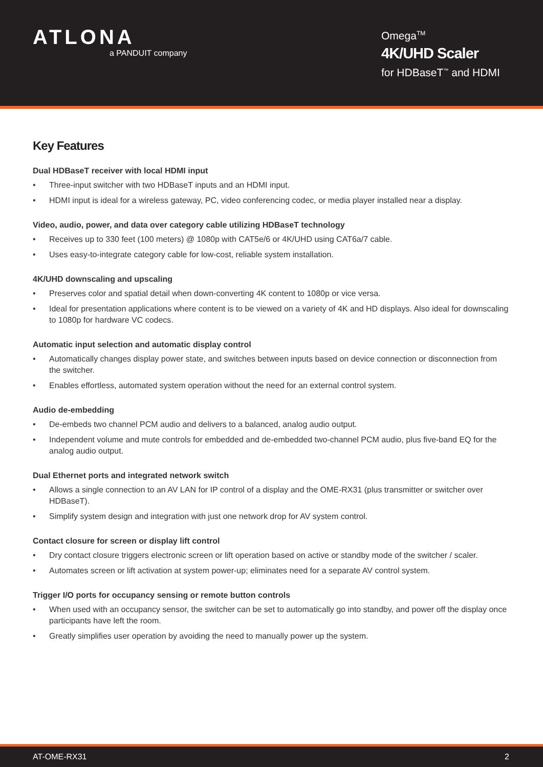ATLONA
a PANDUIT company
Omega<sup>TM</sup>
4K/UHD Scaler
for HDBaseT<sup>™</sup> and HDMI
Key Features
Dual HDBaseT receiver with local HDMI input
• Three-input switcher with two HDBaseT inputs and an HDMI input.
• HDMI input is ideal for a wireless gateway, PC, video conferencing codec, or media player installed near a display.
Video, audio, power, and data over category cable utilizing HDBaseT technology
• Receives up to 330 feet (100 meters) @ 1080p with CAT5e/6 or 4K/UHD using CAT6a/7 cable.
• Uses easy-to-integrate category cable for low-cost, reliable system installation.
4K/UHD downscaling and upscaling
• Preserves color and spatial detail when down-converting 4K content to 1080p or vice versa.
• Ideal for presentation applications where content is to be viewed on a variety of 4K and HD displays. Also ideal for downscaling to 1080p for hardware VC codecs.
Automatic input selection and automatic display control
• Automatically changes display power state, and switches between inputs based on device connection or disconnection from the switcher.
• Enables effortless, automated system operation without the need for an external control system.
Audio de-embedding
• De-embeds two channel PCM audio and delivers to a balanced, analog audio output.
• Independent volume and mute controls for embedded and de-embedded two-channel PCM audio, plus five-band EQ for the analog audio output.
Dual Ethernet ports and integrated network switch
• Allows a single connection to an AV LAN for IP control of a display and the OME-RX31 (plus transmitter or switcher over HDBaseT).
• Simplify system design and integration with just one network drop for AV system control.
Contact closure for screen or display lift control
• Dry contact closure triggers electronic screen or lift operation based on active or standby mode of the switcher / scaler.
• Automates screen or lift activation at system power-up; eliminates need for a separate AV control system.
Trigger I/O ports for occupancy sensing or remote button controls
• When used with an occupancy sensor, the switcher can be set to automatically go into standby, and power off the display once participants have left the room.
• Greatly simplifies user operation by avoiding the need to manually power up the system.
AT-OME-RX31 2